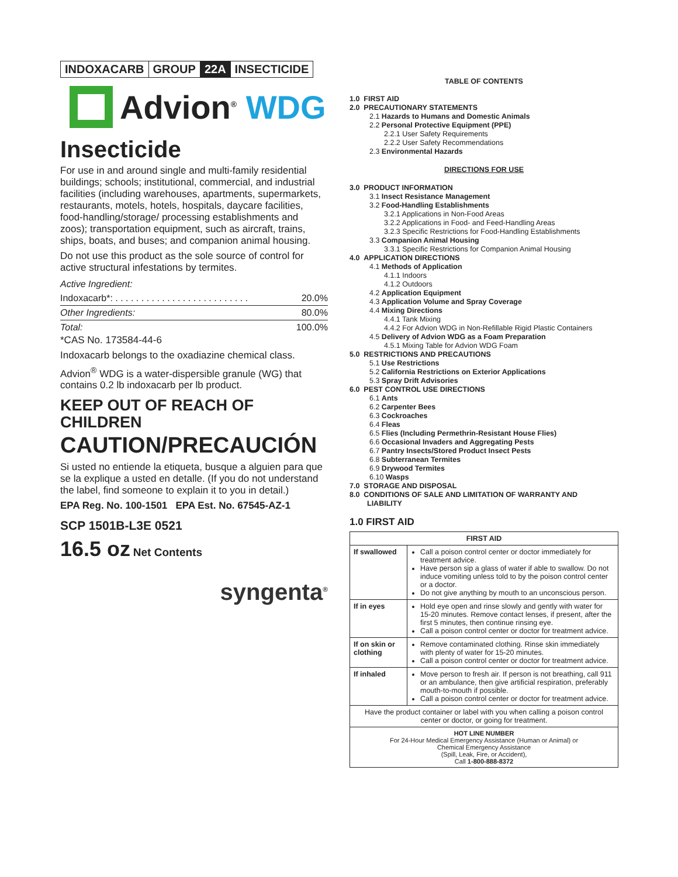INDOXACARB GROUP 22A INSECTICIDE
Advion<sup>®</sup> WDG
Insecticide
For use in and around single and multi-family residential buildings; schools; institutional, commercial, and industrial facilities (including warehouses, apartments, supermarkets, restaurants, motels, hotels, hospitals, daycare facilities, food-handling/storage/ processing establishments and zoos); transportation equipment, such as aircraft, trains, ships, boats, and buses; and companion animal housing.
Do not use this product as the sole source of control for active structural infestations by termites.
Active Ingredient:
Indoxacarb*: . . . . . . . . . . . . . . . . . . . . . . . . . . 20.0%
Other Ingredients: 80.0%
Total: 100.0%
*CAS No. 173584-44-6
Indoxacarb belongs to the oxadiazine chemical class.
Advion<sup>®</sup> WDG is a water-dispersible granule (WG) that contains 0.2 lb indoxacarb per lb product.
KEEP OUT OF REACH OF CHILDREN
CAUTION/PRECAUCIÓN
Si usted no entiende la etiqueta, busque a alguien para que se la explique a usted en detalle. (If you do not understand the label, find someone to explain it to you in detail.)
EPA Reg. No. 100-1501 EPA Est. No. 67545-AZ-1
SCP 1501B-L3E 0521
16.5 oz Net Contents
syngenta<sup>®</sup>
TABLE OF CONTENTS
1.0 FIRST AID
2.0 PRECAUTIONARY STATEMENTS
2.1 Hazards to Humans and Domestic Animals
2.2 Personal Protective Equipment (PPE)
2.2.1 User Safety Requirements
2.2.2 User Safety Recommendations
2.3 Environmental Hazards
DIRECTIONS FOR USE
3.0 PRODUCT INFORMATION
3.1 Insect Resistance Management
3.2 Food-Handling Establishments
3.2.1 Applications in Non-Food Areas
3.2.2 Applications in Food- and Feed-Handling Areas
3.2.3 Specific Restrictions for Food-Handling Establishments
3.3 Companion Animal Housing
3.3.1 Specific Restrictions for Companion Animal Housing
4.0 APPLICATION DIRECTIONS
4.1 Methods of Application
4.1.1 Indoors
4.1.2 Outdoors
4.2 Application Equipment
4.3 Application Volume and Spray Coverage
4.4 Mixing Directions
4.4.1 Tank Mixing
4.4.2 For Advion WDG in Non-Refillable Rigid Plastic Containers
4.5 Delivery of Advion WDG as a Foam Preparation
4.5.1 Mixing Table for Advion WDG Foam
5.0 RESTRICTIONS AND PRECAUTIONS
5.1 Use Restrictions
5.2 California Restrictions on Exterior Applications
5.3 Spray Drift Advisories
6.0 PEST CONTROL USE DIRECTIONS
6.1 Ants
6.2 Carpenter Bees
6.3 Cockroaches
6.4 Fleas
6.5 Flies (Including Permethrin-Resistant House Flies)
6.6 Occasional Invaders and Aggregating Pests
6.7 Pantry Insects/Stored Product Insect Pests
6.8 Subterranean Termites
6.9 Drywood Termites
6.10 Wasps
7.0 STORAGE AND DISPOSAL
8.0 CONDITIONS OF SALE AND LIMITATION OF WARRANTY AND
LIABILITY
1.0 FIRST AID
| FIRST AID | |
| If swallowed | Call a poison control center or doctor immediately for treatment advice. Have person sip a glass of water if able to swallow. Do not induce vomiting unless told to by the poison control center or a doctor. Do not give anything by mouth to an unconscious person. |
| If in eyes | Hold eye open and rinse slowly and gently with water for 15-20 minutes. Remove contact lenses, if present, after the first 5 minutes, then continue rinsing eye. Call a poison control center or doctor for treatment advice. |
| If on skin or clothing | Remove contaminated clothing. Rinse skin immediately with plenty of water for 15-20 minutes. Call a poison control center or doctor for treatment advice. |
| If inhaled | Move person to fresh air. If person is not breathing, call 911 or an ambulance, then give artificial respiration, preferably mouth-to-mouth if possible. Call a poison control center or doctor for treatment advice. |
| Have the product container or label with you when calling a poison control center or doctor, or going for treatment. | |
| HOT LINE NUMBER For 24-Hour Medical Emergency Assistance (Human or Animal) or Chemical Emergency Assistance (Spill, Leak, Fire, or Accident), Call 1-800-888-8372 | |